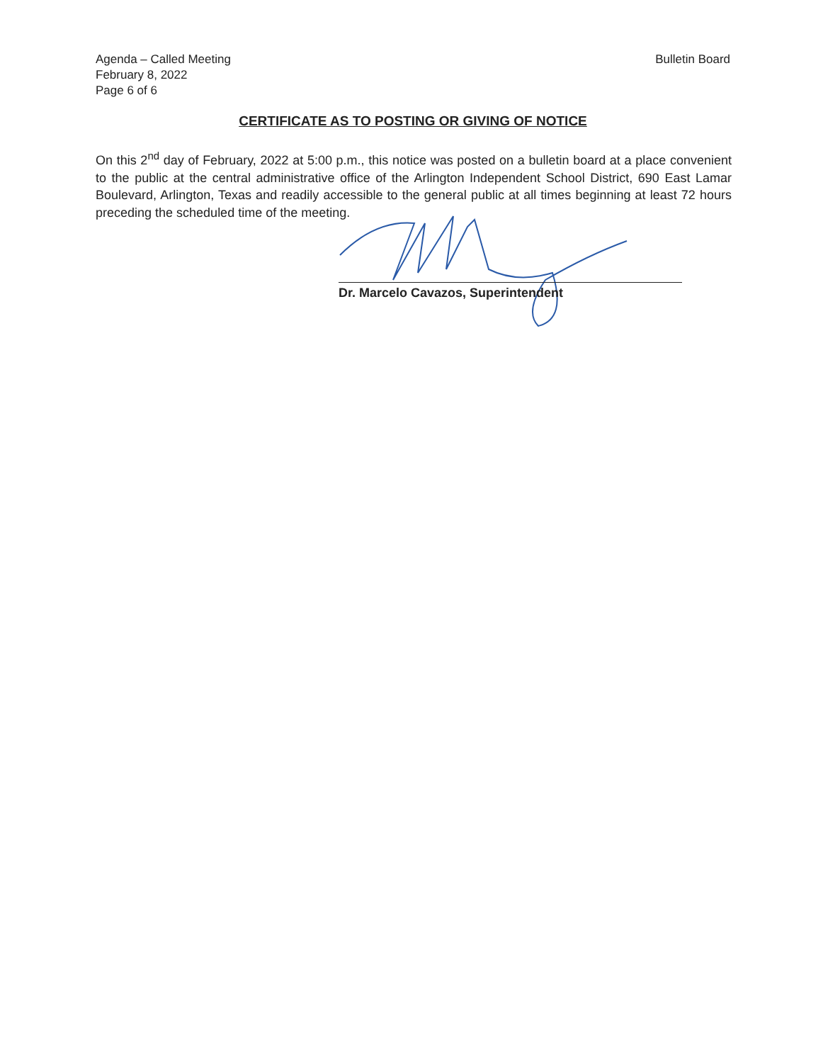Agenda – Called Meeting
February 8, 2022
Page 6 of 6
Bulletin Board
CERTIFICATE AS TO POSTING OR GIVING OF NOTICE
On this 2<sup>nd</sup> day of February, 2022 at 5:00 p.m., this notice was posted on a bulletin board at a place convenient to the public at the central administrative office of the Arlington Independent School District, 690 East Lamar Boulevard, Arlington, Texas and readily accessible to the general public at all times beginning at least 72 hours preceding the scheduled time of the meeting.
Dr. Marcelo Cavazos, Superintendent